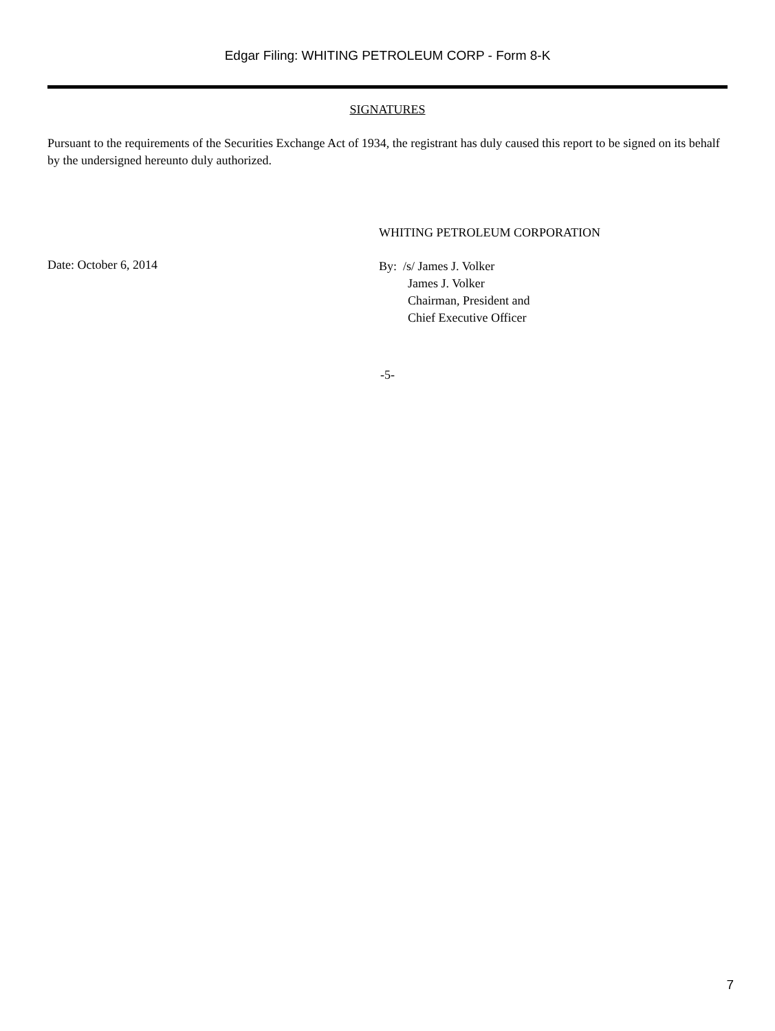Edgar Filing: WHITING PETROLEUM CORP - Form 8-K
SIGNATURES
Pursuant to the requirements of the Securities Exchange Act of 1934, the registrant has duly caused this report to be signed on its behalf by the undersigned hereunto duly authorized.
WHITING PETROLEUM CORPORATION
Date: October 6, 2014
By: /s/ James J. Volker
James J. Volker
Chairman, President and
Chief Executive Officer
-5-
7